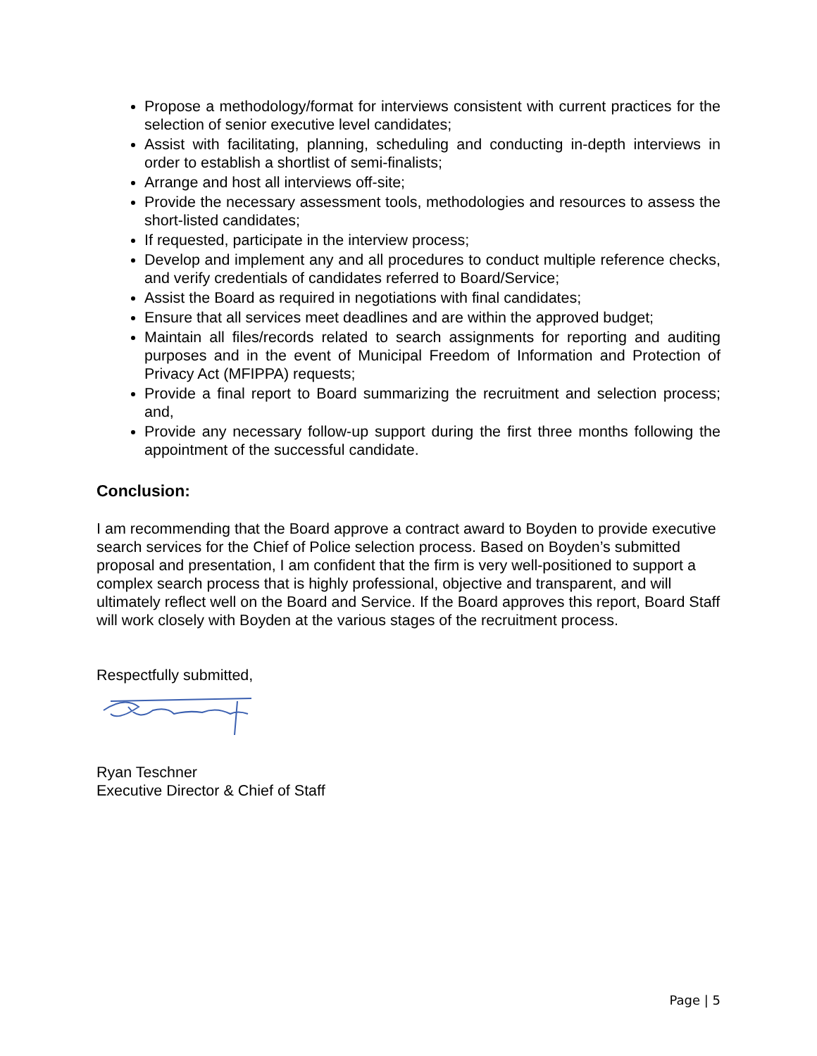Propose a methodology/format for interviews consistent with current practices for the selection of senior executive level candidates;
Assist with facilitating, planning, scheduling and conducting in-depth interviews in order to establish a shortlist of semi-finalists;
Arrange and host all interviews off-site;
Provide the necessary assessment tools, methodologies and resources to assess the short-listed candidates;
If requested, participate in the interview process;
Develop and implement any and all procedures to conduct multiple reference checks, and verify credentials of candidates referred to Board/Service;
Assist the Board as required in negotiations with final candidates;
Ensure that all services meet deadlines and are within the approved budget;
Maintain all files/records related to search assignments for reporting and auditing purposes and in the event of Municipal Freedom of Information and Protection of Privacy Act (MFIPPA) requests;
Provide a final report to Board summarizing the recruitment and selection process; and,
Provide any necessary follow-up support during the first three months following the appointment of the successful candidate.
Conclusion:
I am recommending that the Board approve a contract award to Boyden to provide executive search services for the Chief of Police selection process. Based on Boyden’s submitted proposal and presentation, I am confident that the firm is very well-positioned to support a complex search process that is highly professional, objective and transparent, and will ultimately reflect well on the Board and Service. If the Board approves this report, Board Staff will work closely with Boyden at the various stages of the recruitment process.
Respectfully submitted,
Ryan Teschner
Executive Director & Chief of Staff
Page | 5